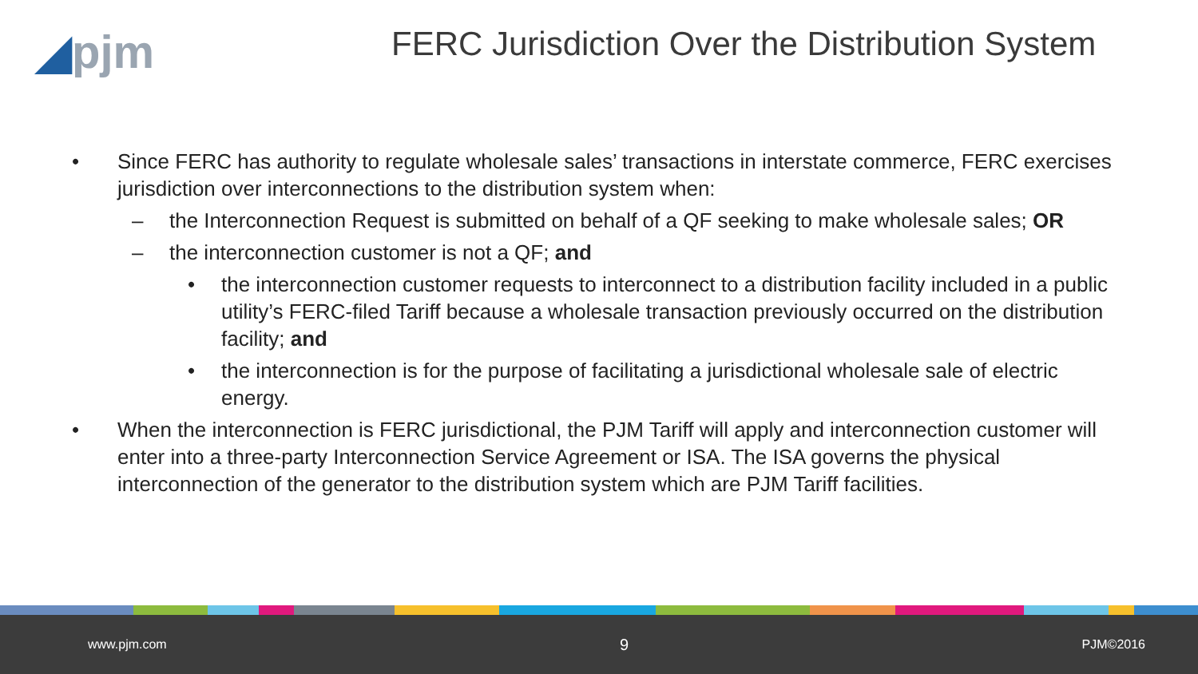◢pjm
FERC Jurisdiction Over the Distribution System
• Since FERC has authority to regulate wholesale sales’ transactions in interstate commerce, FERC exercises jurisdiction over interconnections to the distribution system when:
– the Interconnection Request is submitted on behalf of a QF seeking to make wholesale sales; OR
– the interconnection customer is not a QF; and
• the interconnection customer requests to interconnect to a distribution facility included in a public utility’s FERC-filed Tariff because a wholesale transaction previously occurred on the distribution facility; and
• the interconnection is for the purpose of facilitating a jurisdictional wholesale sale of electric energy.
• When the interconnection is FERC jurisdictional, the PJM Tariff will apply and interconnection customer will enter into a three-party Interconnection Service Agreement or ISA. The ISA governs the physical interconnection of the generator to the distribution system which are PJM Tariff facilities.
www.pjm.com 9 PJM©2016